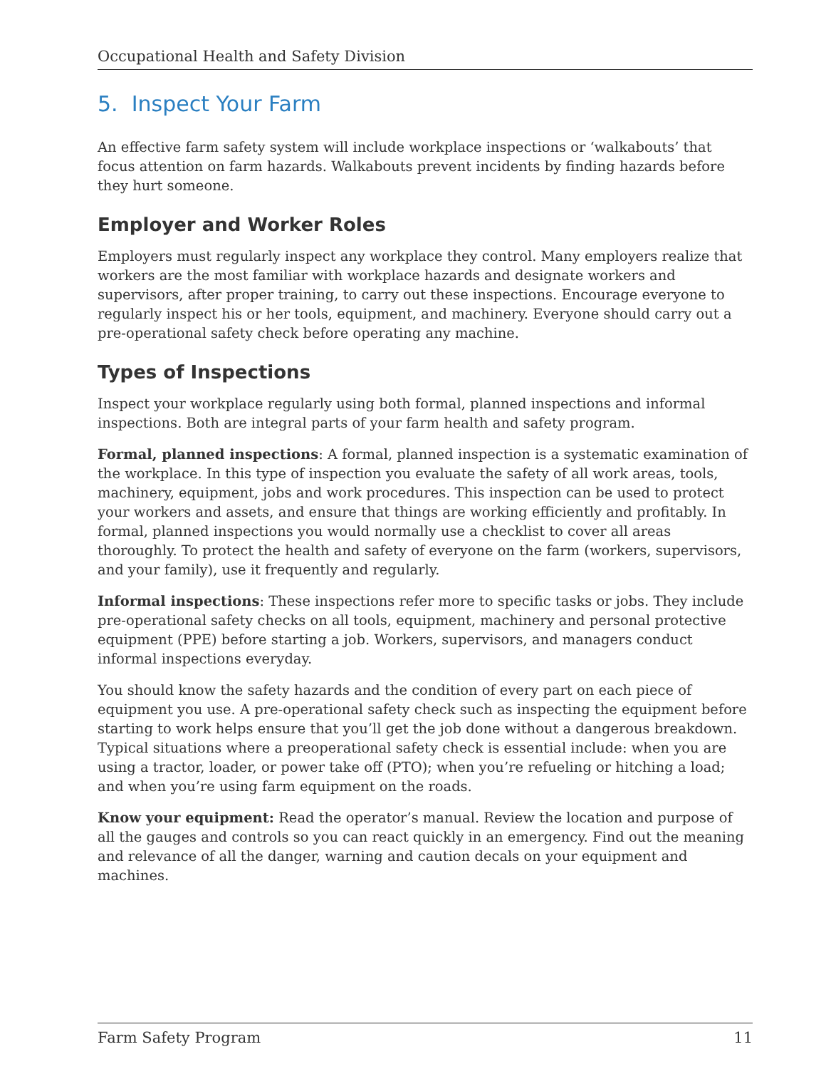Occupational Health and Safety Division
5. Inspect Your Farm
An effective farm safety system will include workplace inspections or ‘walkabouts’ that focus attention on farm hazards. Walkabouts prevent incidents by finding hazards before they hurt someone.
Employer and Worker Roles
Employers must regularly inspect any workplace they control. Many employers realize that workers are the most familiar with workplace hazards and designate workers and supervisors, after proper training, to carry out these inspections. Encourage everyone to regularly inspect his or her tools, equipment, and machinery. Everyone should carry out a pre-operational safety check before operating any machine.
Types of Inspections
Inspect your workplace regularly using both formal, planned inspections and informal inspections. Both are integral parts of your farm health and safety program.
Formal, planned inspections: A formal, planned inspection is a systematic examination of the workplace. In this type of inspection you evaluate the safety of all work areas, tools, machinery, equipment, jobs and work procedures. This inspection can be used to protect your workers and assets, and ensure that things are working efficiently and profitably. In formal, planned inspections you would normally use a checklist to cover all areas thoroughly. To protect the health and safety of everyone on the farm (workers, supervisors, and your family), use it frequently and regularly.
Informal inspections: These inspections refer more to specific tasks or jobs. They include pre-operational safety checks on all tools, equipment, machinery and personal protective equipment (PPE) before starting a job. Workers, supervisors, and managers conduct informal inspections everyday.
You should know the safety hazards and the condition of every part on each piece of equipment you use. A pre-operational safety check such as inspecting the equipment before starting to work helps ensure that you’ll get the job done without a dangerous breakdown. Typical situations where a preoperational safety check is essential include: when you are using a tractor, loader, or power take off (PTO); when you’re refueling or hitching a load; and when you’re using farm equipment on the roads.
Know your equipment: Read the operator’s manual. Review the location and purpose of all the gauges and controls so you can react quickly in an emergency. Find out the meaning and relevance of all the danger, warning and caution decals on your equipment and machines.
Farm Safety Program 11